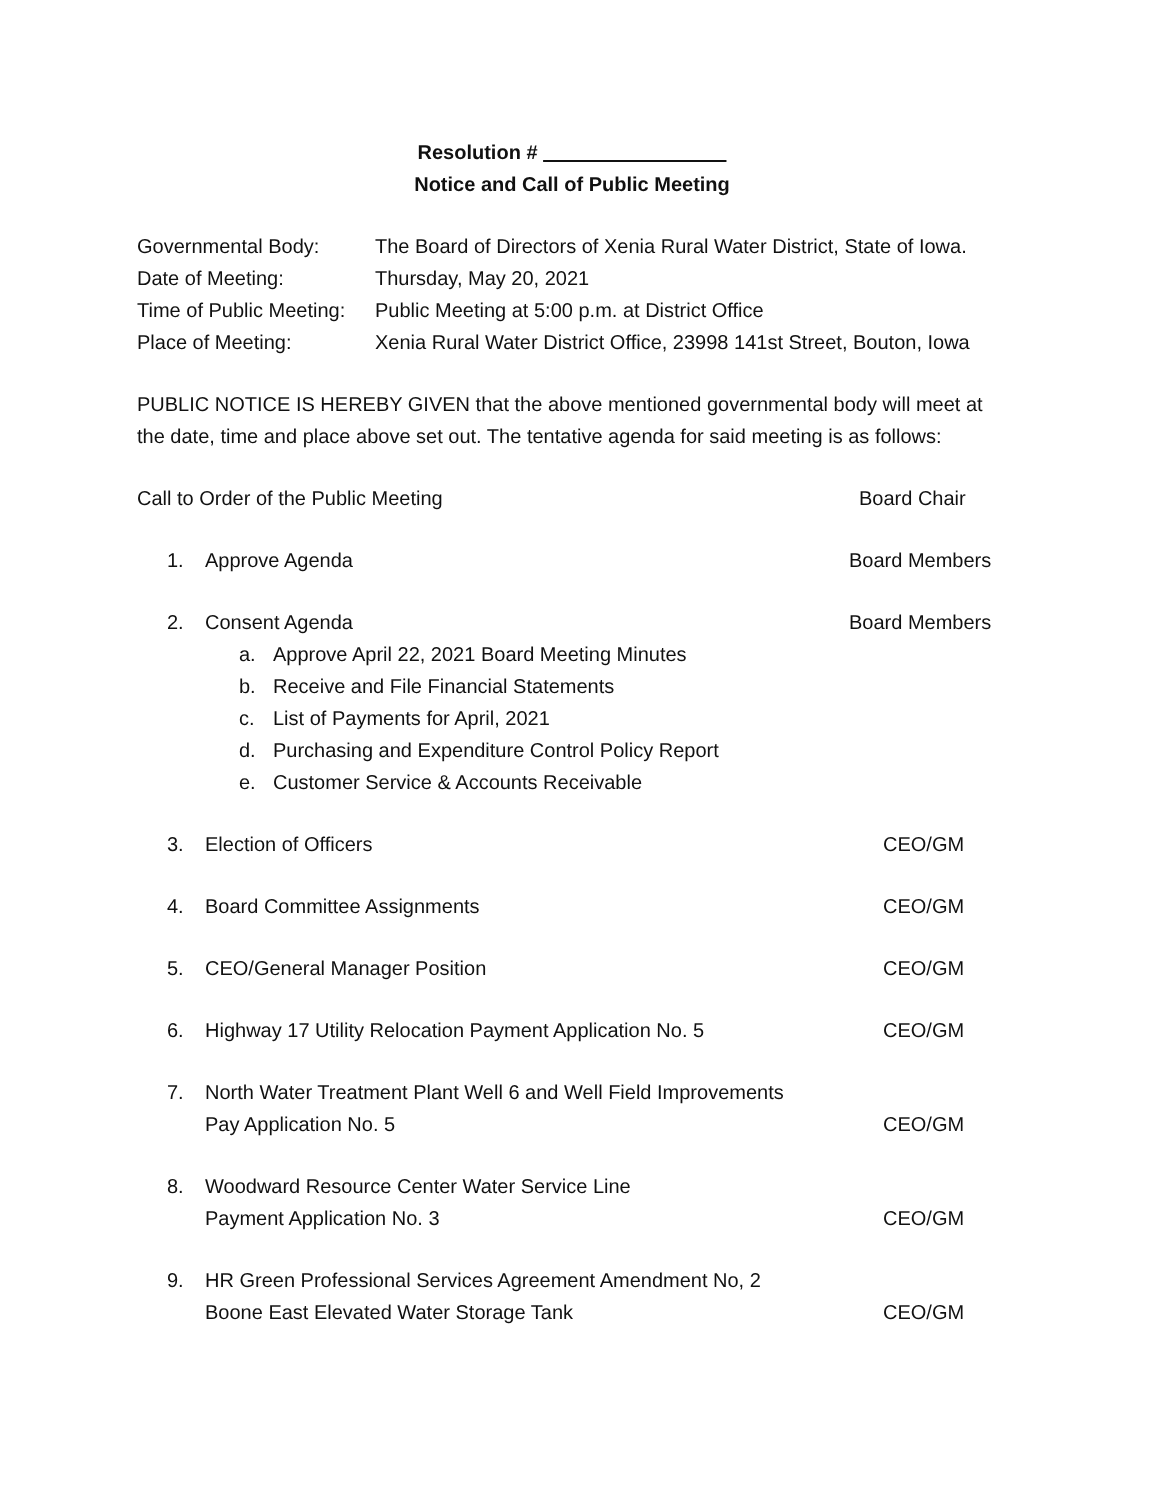Resolution #
Notice and Call of Public Meeting
Governmental Body: The Board of Directors of Xenia Rural Water District, State of Iowa.
Date of Meeting: Thursday, May 20, 2021
Time of Public Meeting: Public Meeting at 5:00 p.m. at District Office
Place of Meeting: Xenia Rural Water District Office, 23998 141st Street, Bouton, Iowa
PUBLIC NOTICE IS HEREBY GIVEN that the above mentioned governmental body will meet at the date, time and place above set out. The tentative agenda for said meeting is as follows:
Call to Order of the Public Meeting Board Chair
1. Approve Agenda Board Members
2. Consent Agenda Board Members
a. Approve April 22, 2021 Board Meeting Minutes
b. Receive and File Financial Statements
c. List of Payments for April, 2021
d. Purchasing and Expenditure Control Policy Report
e. Customer Service & Accounts Receivable
3. Election of Officers CEO/GM
4. Board Committee Assignments CEO/GM
5. CEO/General Manager Position CEO/GM
6. Highway 17 Utility Relocation Payment Application No. 5 CEO/GM
7. North Water Treatment Plant Well 6 and Well Field Improvements
Pay Application No. 5 CEO/GM
8. Woodward Resource Center Water Service Line
Payment Application No. 3 CEO/GM
9. HR Green Professional Services Agreement Amendment No, 2
Boone East Elevated Water Storage Tank CEO/GM